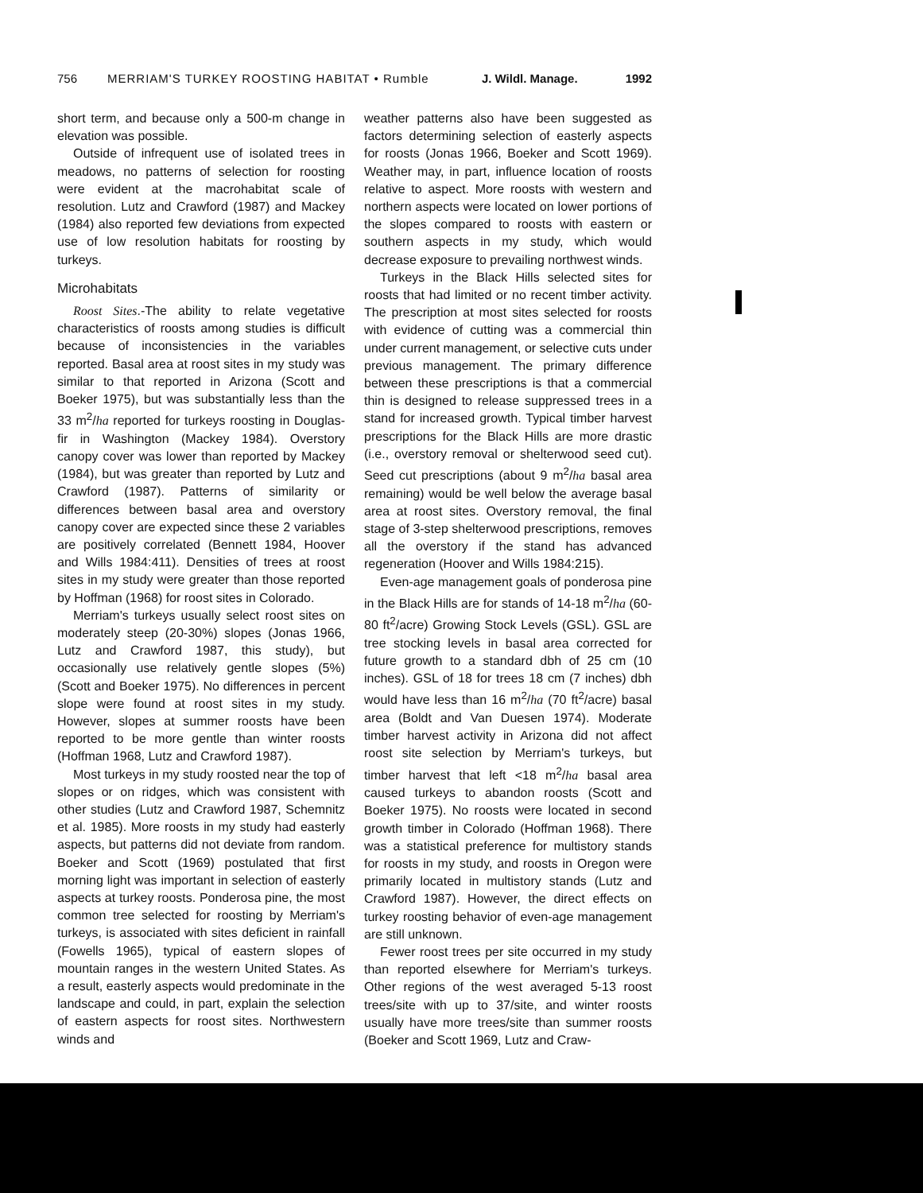756 MERRIAM'S TURKEY ROOSTING HABITAT • Rumble J. Wildl. Manage. 1992
short term, and because only a 500-m change in elevation was possible.
Outside of infrequent use of isolated trees in meadows, no patterns of selection for roosting were evident at the macrohabitat scale of resolution. Lutz and Crawford (1987) and Mackey (1984) also reported few deviations from expected use of low resolution habitats for roosting by turkeys.
Microhabitats
Roost Sites.-The ability to relate vegetative characteristics of roosts among studies is difficult because of inconsistencies in the variables reported. Basal area at roost sites in my study was similar to that reported in Arizona (Scott and Boeker 1975), but was substantially less than the 33 m<sup>2</sup>/ha reported for turkeys roosting in Douglas-fir in Washington (Mackey 1984). Overstory canopy cover was lower than reported by Mackey (1984), but was greater than reported by Lutz and Crawford (1987). Patterns of similarity or differences between basal area and overstory canopy cover are expected since these 2 variables are positively correlated (Bennett 1984, Hoover and Wills 1984:411). Densities of trees at roost sites in my study were greater than those reported by Hoffman (1968) for roost sites in Colorado.
Merriam's turkeys usually select roost sites on moderately steep (20-30%) slopes (Jonas 1966, Lutz and Crawford 1987, this study), but occasionally use relatively gentle slopes (5%) (Scott and Boeker 1975). No differences in percent slope were found at roost sites in my study. However, slopes at summer roosts have been reported to be more gentle than winter roosts (Hoffman 1968, Lutz and Crawford 1987).
Most turkeys in my study roosted near the top of slopes or on ridges, which was consistent with other studies (Lutz and Crawford 1987, Schemnitz et al. 1985). More roosts in my study had easterly aspects, but patterns did not deviate from random. Boeker and Scott (1969) postulated that first morning light was important in selection of easterly aspects at turkey roosts. Ponderosa pine, the most common tree selected for roosting by Merriam's turkeys, is associated with sites deficient in rainfall (Fowells 1965), typical of eastern slopes of mountain ranges in the western United States. As a result, easterly aspects would predominate in the landscape and could, in part, explain the selection of eastern aspects for roost sites. Northwestern winds and
weather patterns also have been suggested as factors determining selection of easterly aspects for roosts (Jonas 1966, Boeker and Scott 1969). Weather may, in part, influence location of roosts relative to aspect. More roosts with western and northern aspects were located on lower portions of the slopes compared to roosts with eastern or southern aspects in my study, which would decrease exposure to prevailing northwest winds.
Turkeys in the Black Hills selected sites for roosts that had limited or no recent timber activity. The prescription at most sites selected for roosts with evidence of cutting was a commercial thin under current management, or selective cuts under previous management. The primary difference between these prescriptions is that a commercial thin is designed to release suppressed trees in a stand for increased growth. Typical timber harvest prescriptions for the Black Hills are more drastic (i.e., overstory removal or shelterwood seed cut). Seed cut prescriptions (about 9 m<sup>2</sup>/ha basal area remaining) would be well below the average basal area at roost sites. Overstory removal, the final stage of 3-step shelterwood prescriptions, removes all the overstory if the stand has advanced regeneration (Hoover and Wills 1984:215).
Even-age management goals of ponderosa pine in the Black Hills are for stands of 14-18 m<sup>2</sup>/ha (60-80 ft<sup>2</sup>/acre) Growing Stock Levels (GSL). GSL are tree stocking levels in basal area corrected for future growth to a standard dbh of 25 cm (10 inches). GSL of 18 for trees 18 cm (7 inches) dbh would have less than 16 m<sup>2</sup>/ha (70 ft<sup>2</sup>/acre) basal area (Boldt and Van Duesen 1974). Moderate timber harvest activity in Arizona did not affect roost site selection by Merriam's turkeys, but timber harvest that left <18 m<sup>2</sup>/ha basal area caused turkeys to abandon roosts (Scott and Boeker 1975). No roosts were located in second growth timber in Colorado (Hoffman 1968). There was a statistical preference for multistory stands for roosts in my study, and roosts in Oregon were primarily located in multistory stands (Lutz and Crawford 1987). However, the direct effects on turkey roosting behavior of even-age management are still unknown.
Fewer roost trees per site occurred in my study than reported elsewhere for Merriam's turkeys. Other regions of the west averaged 5-13 roost trees/site with up to 37/site, and winter roosts usually have more trees/site than summer roosts (Boeker and Scott 1969, Lutz and Craw-